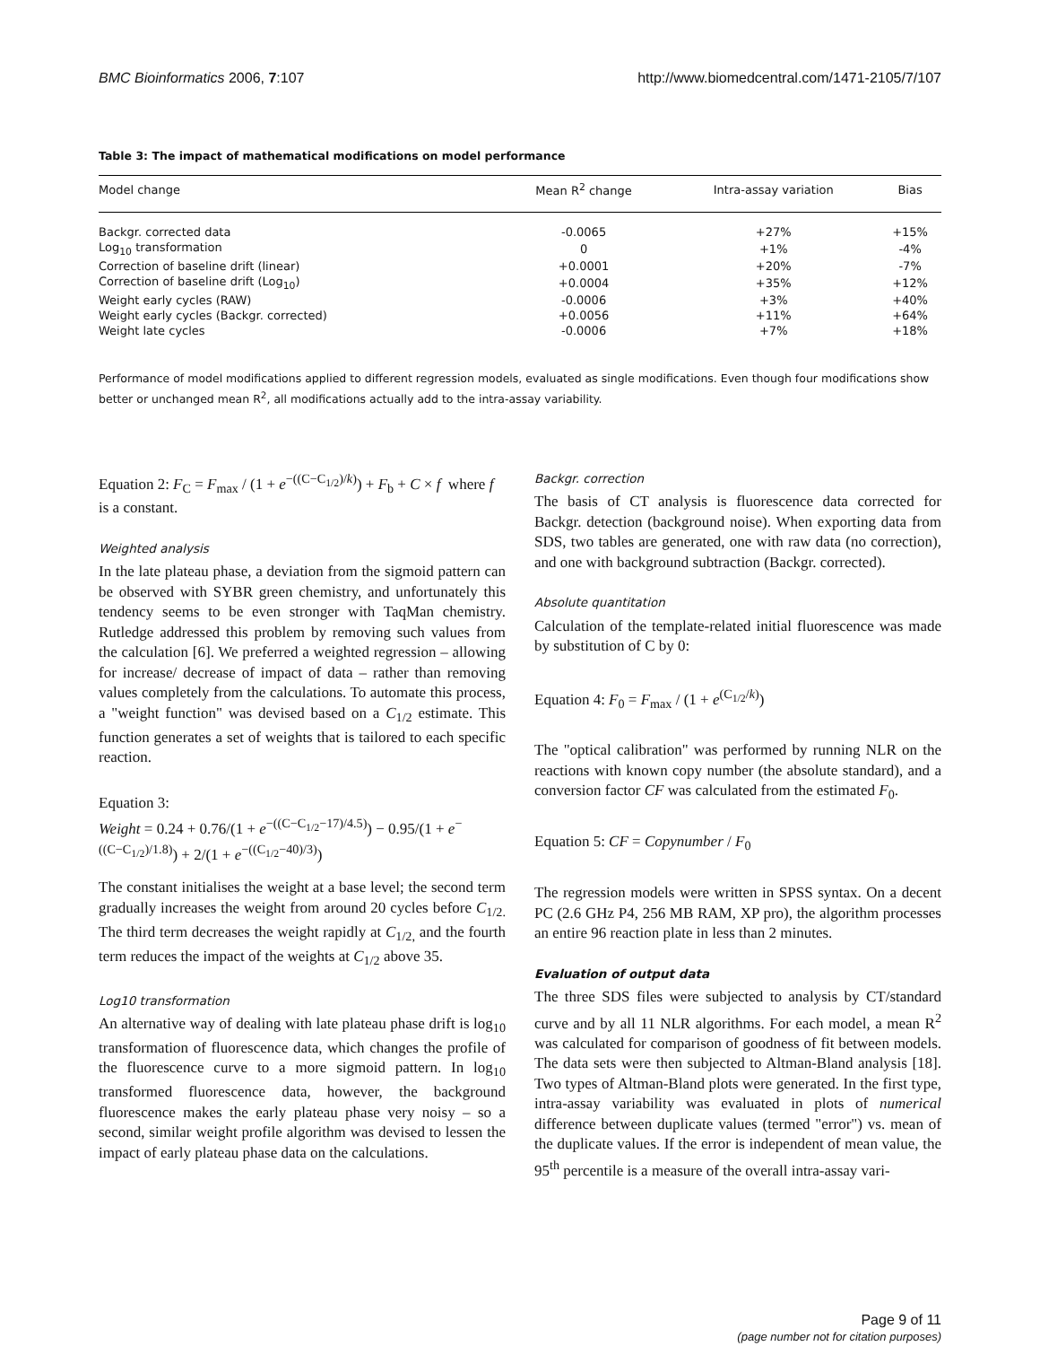BMC Bioinformatics 2006, 7:107 http://www.biomedcentral.com/1471-2105/7/107
Table 3: The impact of mathematical modifications on model performance
| Model change | Mean R<sup>2</sup> change | Intra-assay variation | Bias |
| --- | --- | --- | --- |
| Backgr. corrected data | -0.0065 | +27% | +15% |
| Log<sub>10</sub> transformation | 0 | +1% | -4% |
| Correction of baseline drift (linear) | +0.0001 | +20% | -7% |
| Correction of baseline drift (Log<sub>10</sub>) | +0.0004 | +35% | +12% |
| Weight early cycles (RAW) | -0.0006 | +3% | +40% |
| Weight early cycles (Backgr. corrected) | +0.0056 | +11% | +64% |
| Weight late cycles | -0.0006 | +7% | +18% |
Performance of model modifications applied to different regression models, evaluated as single modifications. Even though four modifications show better or unchanged mean R<sup>2</sup>, all modifications actually add to the intra-assay variability.
Equation 2: F<sub>C</sub> = F<sub>max</sub> / (1 + e<sup>−((C−C<sub>1/2</sub>)/k)</sup>) + F<sub>b</sub> + C × f where f is a constant.
Weighted analysis
In the late plateau phase, a deviation from the sigmoid pattern can be observed with SYBR green chemistry, and unfortunately this tendency seems to be even stronger with TaqMan chemistry. Rutledge addressed this problem by removing such values from the calculation [6]. We preferred a weighted regression – allowing for increase/ decrease of impact of data – rather than removing values completely from the calculations. To automate this process, a "weight function" was devised based on a C<sub>1/2</sub> estimate. This function generates a set of weights that is tailored to each specific reaction.
Equation 3:
Weight = 0.24 + 0.76/(1 + e<sup>−((C−C<sub>1/2</sub>−17)/4.5)</sup>) − 0.95/(1 + e<sup>−((C−C<sub>1/2</sub>)/1.8)</sup>) + 2/(1 + e<sup>−((C<sub>1/2</sub>−40)/3)</sup>)
The constant initialises the weight at a base level; the second term gradually increases the weight from around 20 cycles before C<sub>1/2.</sub> The third term decreases the weight rapidly at C<sub>1/2,</sub> and the fourth term reduces the impact of the weights at C<sub>1/2</sub> above 35.
Log10 transformation
An alternative way of dealing with late plateau phase drift is log<sub>10</sub> transformation of fluorescence data, which changes the profile of the fluorescence curve to a more sigmoid pattern. In log<sub>10</sub> transformed fluorescence data, however, the background fluorescence makes the early plateau phase very noisy – so a second, similar weight profile algorithm was devised to lessen the impact of early plateau phase data on the calculations.
Backgr. correction
The basis of CT analysis is fluorescence data corrected for Backgr. detection (background noise). When exporting data from SDS, two tables are generated, one with raw data (no correction), and one with background subtraction (Backgr. corrected).
Absolute quantitation
Calculation of the template-related initial fluorescence was made by substitution of C by 0:
Equation 4: F<sub>0</sub> = F<sub>max</sub> / (1 + e<sup>(C<sub>1/2</sub>/k)</sup>)
The "optical calibration" was performed by running NLR on the reactions with known copy number (the absolute standard), and a conversion factor CF was calculated from the estimated F<sub>0</sub>.
Equation 5: CF = Copynumber / F<sub>0</sub>
The regression models were written in SPSS syntax. On a decent PC (2.6 GHz P4, 256 MB RAM, XP pro), the algorithm processes an entire 96 reaction plate in less than 2 minutes.
Evaluation of output data
The three SDS files were subjected to analysis by CT/standard curve and by all 11 NLR algorithms. For each model, a mean R<sup>2</sup> was calculated for comparison of goodness of fit between models. The data sets were then subjected to Altman-Bland analysis [18]. Two types of Altman-Bland plots were generated. In the first type, intra-assay variability was evaluated in plots of numerical difference between duplicate values (termed "error") vs. mean of the duplicate values. If the error is independent of mean value, the 95<sup>th</sup> percentile is a measure of the overall intra-assay vari-
Page 9 of 11
(page number not for citation purposes)